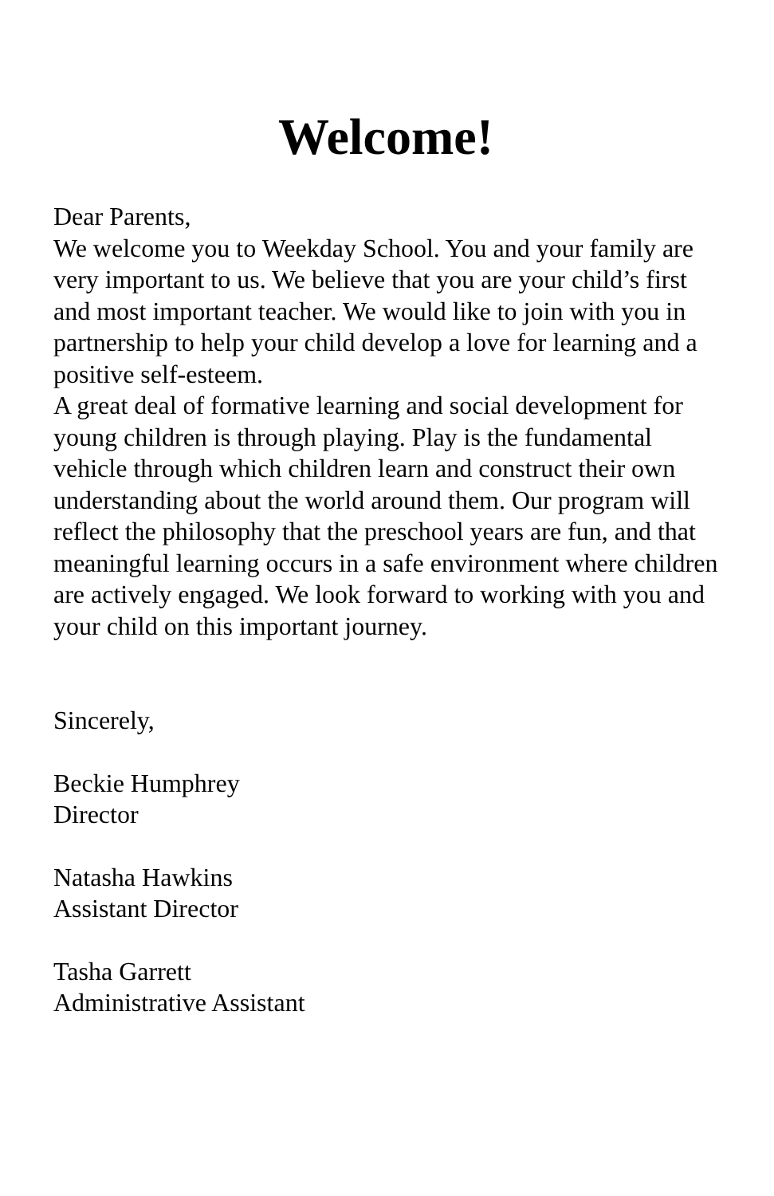Welcome!
Dear Parents,
We welcome you to Weekday School. You and your family are very important to us. We believe that you are your child’s first and most important teacher. We would like to join with you in partnership to help your child develop a love for learning and a positive self-esteem.
A great deal of formative learning and social development for young children is through playing. Play is the fundamental vehicle through which children learn and construct their own understanding about the world around them. Our program will reflect the philosophy that the preschool years are fun, and that meaningful learning occurs in a safe environment where children are actively engaged. We look forward to working with you and your child on this important journey.
Sincerely,
Beckie Humphrey
Director
Natasha Hawkins
Assistant Director
Tasha Garrett
Administrative Assistant